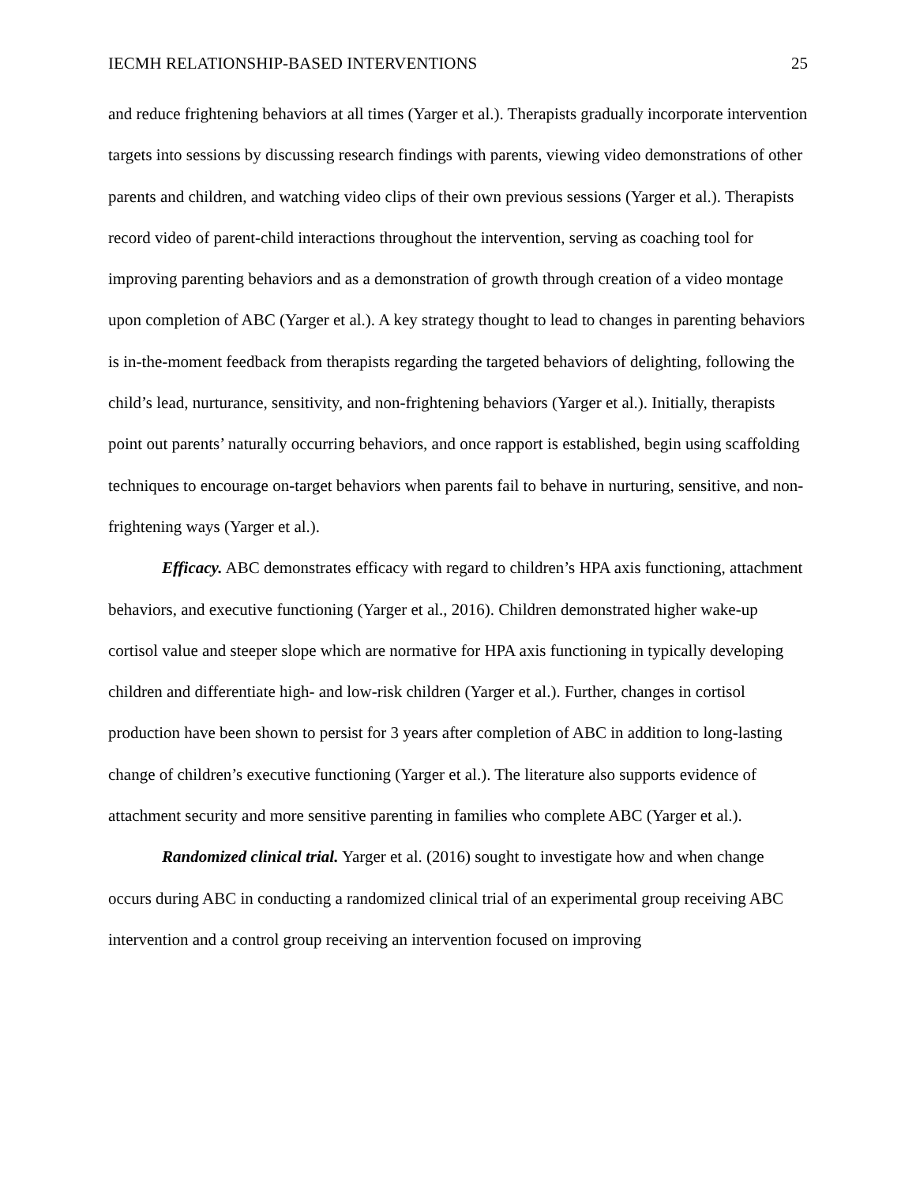IECMH RELATIONSHIP-BASED INTERVENTIONS 25
and reduce frightening behaviors at all times (Yarger et al.). Therapists gradually incorporate intervention targets into sessions by discussing research findings with parents, viewing video demonstrations of other parents and children, and watching video clips of their own previous sessions (Yarger et al.). Therapists record video of parent-child interactions throughout the intervention, serving as coaching tool for improving parenting behaviors and as a demonstration of growth through creation of a video montage upon completion of ABC (Yarger et al.). A key strategy thought to lead to changes in parenting behaviors is in-the-moment feedback from therapists regarding the targeted behaviors of delighting, following the child’s lead, nurturance, sensitivity, and non-frightening behaviors (Yarger et al.). Initially, therapists point out parents’ naturally occurring behaviors, and once rapport is established, begin using scaffolding techniques to encourage on-target behaviors when parents fail to behave in nurturing, sensitive, and non-frightening ways (Yarger et al.).
Efficacy. ABC demonstrates efficacy with regard to children’s HPA axis functioning, attachment behaviors, and executive functioning (Yarger et al., 2016). Children demonstrated higher wake-up cortisol value and steeper slope which are normative for HPA axis functioning in typically developing children and differentiate high- and low-risk children (Yarger et al.). Further, changes in cortisol production have been shown to persist for 3 years after completion of ABC in addition to long-lasting change of children’s executive functioning (Yarger et al.). The literature also supports evidence of attachment security and more sensitive parenting in families who complete ABC (Yarger et al.).
Randomized clinical trial. Yarger et al. (2016) sought to investigate how and when change occurs during ABC in conducting a randomized clinical trial of an experimental group receiving ABC intervention and a control group receiving an intervention focused on improving